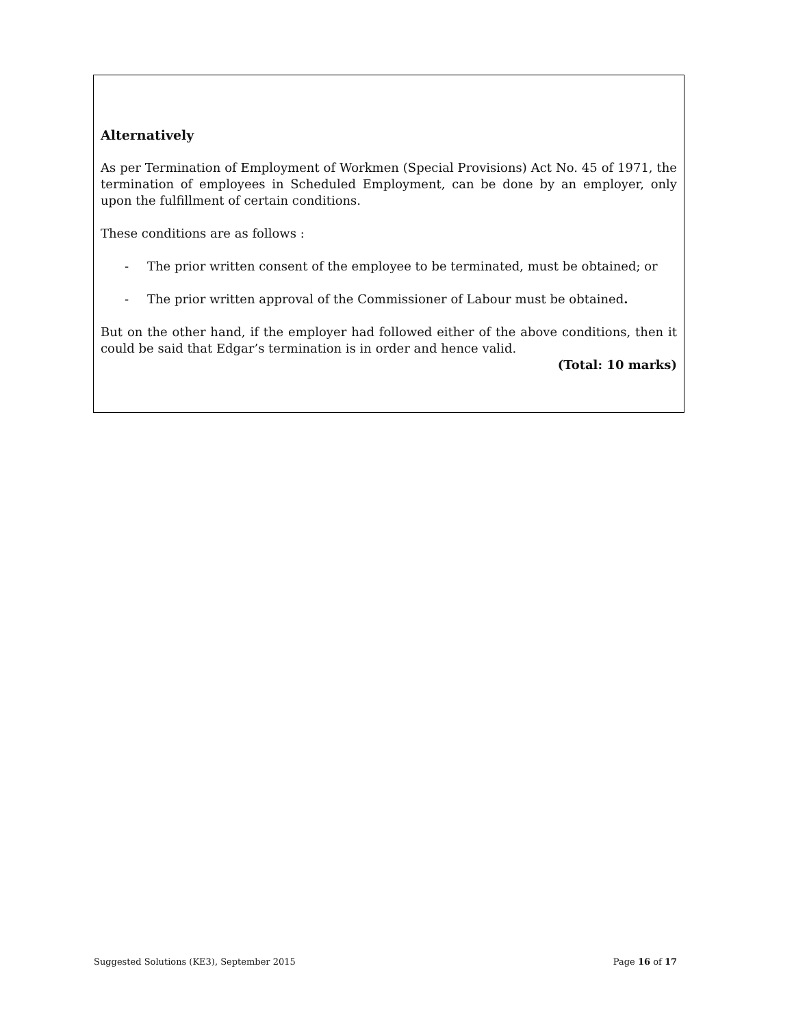Alternatively
As per Termination of Employment of Workmen (Special Provisions) Act No. 45 of 1971, the termination of employees in Scheduled Employment, can be done by an employer, only upon the fulfillment of certain conditions.
These conditions are as follows :
- The prior written consent of the employee to be terminated, must be obtained; or
- The prior written approval of the Commissioner of Labour must be obtained.
But on the other hand, if the employer had followed either of the above conditions, then it could be said that Edgar’s termination is in order and hence valid.
(Total: 10 marks)
Suggested Solutions (KE3), September 2015 Page 16 of 17